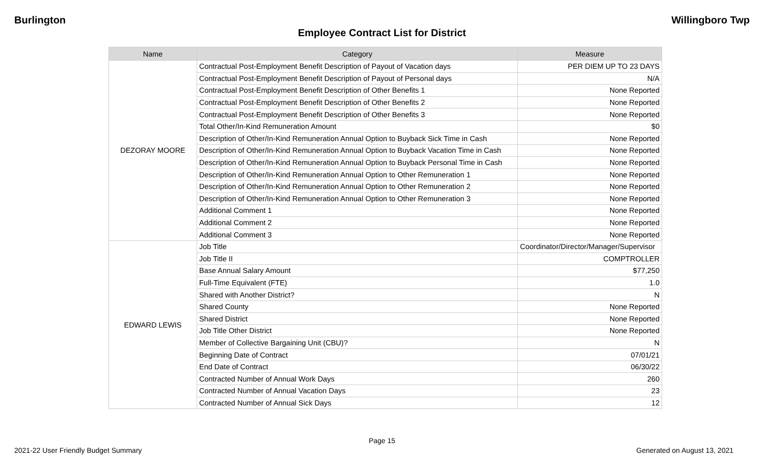Burlington Willingboro Twp
Employee Contract List for District
| Name | Category | Measure |
| --- | --- | --- |
| DEZORAY MOORE | Contractual Post-Employment Benefit Description of Payout of Vacation days | PER DIEM UP TO 23 DAYS |
| | Contractual Post-Employment Benefit Description of Payout of Personal days | N/A |
| | Contractual Post-Employment Benefit Description of Other Benefits 1 | None Reported |
| | Contractual Post-Employment Benefit Description of Other Benefits 2 | None Reported |
| | Contractual Post-Employment Benefit Description of Other Benefits 3 | None Reported |
| | Total Other/In-Kind Remuneration Amount | $0 |
| | Description of Other/In-Kind Remuneration Annual Option to Buyback Sick Time in Cash | None Reported |
| | Description of Other/In-Kind Remuneration Annual Option to Buyback Vacation Time in Cash | None Reported |
| | Description of Other/In-Kind Remuneration Annual Option to Buyback Personal Time in Cash | None Reported |
| | Description of Other/In-Kind Remuneration Annual Option to Other Remuneration 1 | None Reported |
| | Description of Other/In-Kind Remuneration Annual Option to Other Remuneration 2 | None Reported |
| | Description of Other/In-Kind Remuneration Annual Option to Other Remuneration 3 | None Reported |
| | Additional Comment 1 | None Reported |
| | Additional Comment 2 | None Reported |
| | Additional Comment 3 | None Reported |
| EDWARD LEWIS | Job Title | Coordinator/Director/Manager/Supervisor |
| | Job Title II | COMPTROLLER |
| | Base Annual Salary Amount | $77,250 |
| | Full-Time Equivalent (FTE) | 1.0 |
| | Shared with Another District? | N |
| | Shared County | None Reported |
| | Shared District | None Reported |
| | Job Title Other District | None Reported |
| | Member of Collective Bargaining Unit (CBU)? | N |
| | Beginning Date of Contract | 07/01/21 |
| | End Date of Contract | 06/30/22 |
| | Contracted Number of Annual Work Days | 260 |
| | Contracted Number of Annual Vacation Days | 23 |
| | Contracted Number of Annual Sick Days | 12 |
Page 15
2021-22 User Friendly Budget Summary Generated on August 13, 2021